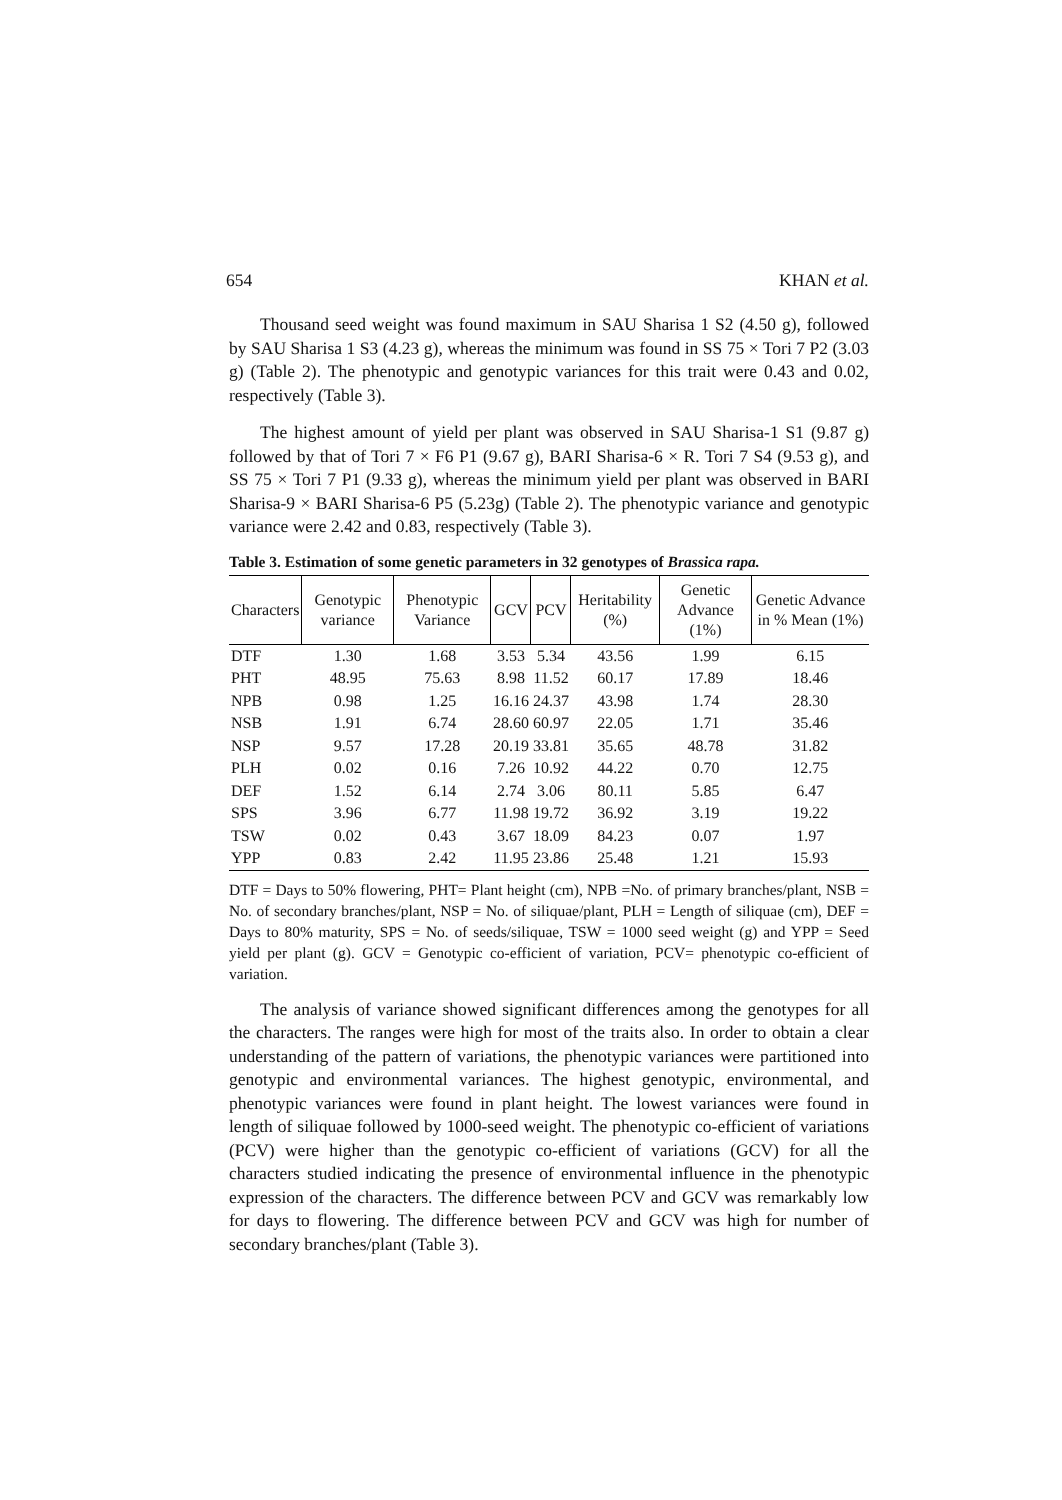654 KHAN et al.
Thousand seed weight was found maximum in SAU Sharisa 1 S2 (4.50 g), followed by SAU Sharisa 1 S3 (4.23 g), whereas the minimum was found in SS 75 × Tori 7 P2 (3.03 g) (Table 2). The phenotypic and genotypic variances for this trait were 0.43 and 0.02, respectively (Table 3).
The highest amount of yield per plant was observed in SAU Sharisa-1 S1 (9.87 g) followed by that of Tori 7 × F6 P1 (9.67 g), BARI Sharisa-6 × R. Tori 7 S4 (9.53 g), and SS 75 × Tori 7 P1 (9.33 g), whereas the minimum yield per plant was observed in BARI Sharisa-9 × BARI Sharisa-6 P5 (5.23g) (Table 2). The phenotypic variance and genotypic variance were 2.42 and 0.83, respectively (Table 3).
Table 3. Estimation of some genetic parameters in 32 genotypes of Brassica rapa.
| Characters | Genotypic variance | Phenotypic Variance | GCV | PCV | Heritability (%) | Genetic Advance (1%) | Genetic Advance in % Mean (1%) |
| --- | --- | --- | --- | --- | --- | --- | --- |
| DTF | 1.30 | 1.68 | 3.53 | 5.34 | 43.56 | 1.99 | 6.15 |
| PHT | 48.95 | 75.63 | 8.98 | 11.52 | 60.17 | 17.89 | 18.46 |
| NPB | 0.98 | 1.25 | 16.16 | 24.37 | 43.98 | 1.74 | 28.30 |
| NSB | 1.91 | 6.74 | 28.60 | 60.97 | 22.05 | 1.71 | 35.46 |
| NSP | 9.57 | 17.28 | 20.19 | 33.81 | 35.65 | 48.78 | 31.82 |
| PLH | 0.02 | 0.16 | 7.26 | 10.92 | 44.22 | 0.70 | 12.75 |
| DEF | 1.52 | 6.14 | 2.74 | 3.06 | 80.11 | 5.85 | 6.47 |
| SPS | 3.96 | 6.77 | 11.98 | 19.72 | 36.92 | 3.19 | 19.22 |
| TSW | 0.02 | 0.43 | 3.67 | 18.09 | 84.23 | 0.07 | 1.97 |
| YPP | 0.83 | 2.42 | 11.95 | 23.86 | 25.48 | 1.21 | 15.93 |
DTF = Days to 50% flowering, PHT= Plant height (cm), NPB =No. of primary branches/plant, NSB = No. of secondary branches/plant, NSP = No. of siliquae/plant, PLH = Length of siliquae (cm), DEF = Days to 80% maturity, SPS = No. of seeds/siliquae, TSW = 1000 seed weight (g) and YPP = Seed yield per plant (g). GCV = Genotypic co-efficient of variation, PCV= phenotypic co-efficient of variation.
The analysis of variance showed significant differences among the genotypes for all the characters. The ranges were high for most of the traits also. In order to obtain a clear understanding of the pattern of variations, the phenotypic variances were partitioned into genotypic and environmental variances. The highest genotypic, environmental, and phenotypic variances were found in plant height. The lowest variances were found in length of siliquae followed by 1000-seed weight. The phenotypic co-efficient of variations (PCV) were higher than the genotypic co-efficient of variations (GCV) for all the characters studied indicating the presence of environmental influence in the phenotypic expression of the characters. The difference between PCV and GCV was remarkably low for days to flowering. The difference between PCV and GCV was high for number of secondary branches/plant (Table 3).